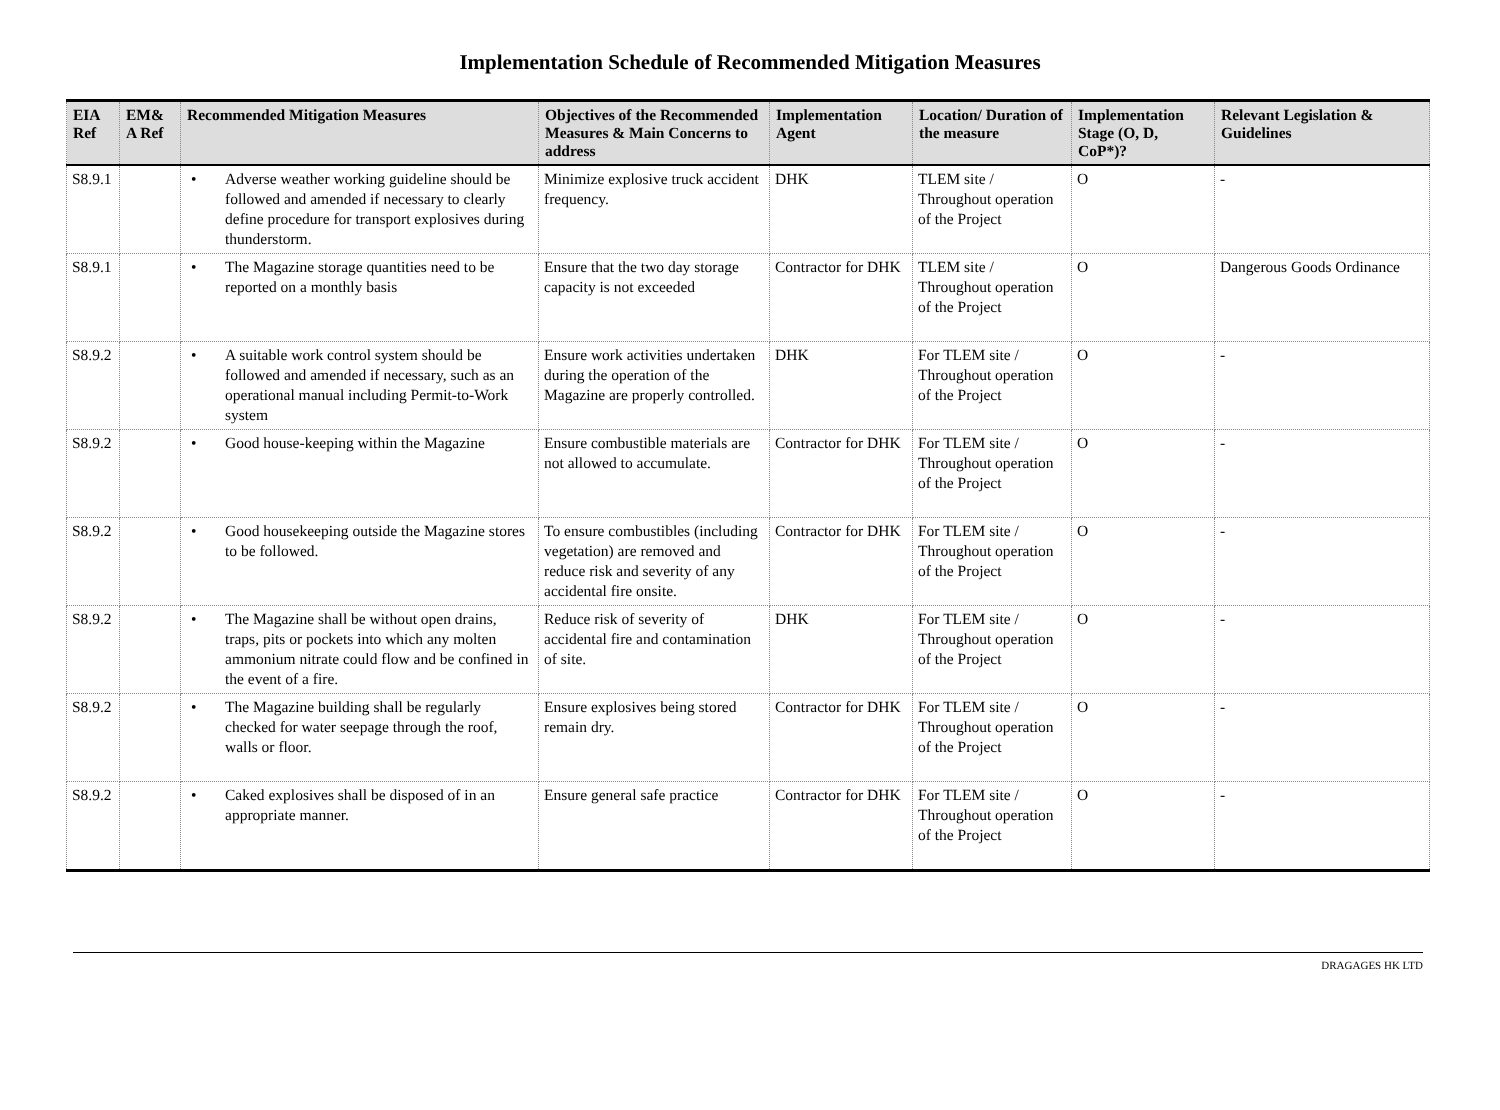Implementation Schedule of Recommended Mitigation Measures
| EIA Ref | EM& A Ref | Recommended Mitigation Measures | Objectives of the Recommended Measures & Main Concerns to address | Implementation Agent | Location/ Duration of the measure | Implementation Stage (O, D, CoP*)? | Relevant Legislation & Guidelines |
| --- | --- | --- | --- | --- | --- | --- | --- |
| S8.9.1 | | • Adverse weather working guideline should be followed and amended if necessary to clearly define procedure for transport explosives during thunderstorm. | Minimize explosive truck accident frequency. | DHK | TLEM site / Throughout operation of the Project | O | - |
| S8.9.1 | | • The Magazine storage quantities need to be reported on a monthly basis | Ensure that the two day storage capacity is not exceeded | Contractor for DHK | TLEM site / Throughout operation of the Project | O | Dangerous Goods Ordinance |
| S8.9.2 | | • A suitable work control system should be followed and amended if necessary, such as an operational manual including Permit-to-Work system | Ensure work activities undertaken during the operation of the Magazine are properly controlled. | DHK | For TLEM site / Throughout operation of the Project | O | - |
| S8.9.2 | | • Good house-keeping within the Magazine | Ensure combustible materials are not allowed to accumulate. | Contractor for DHK | For TLEM site / Throughout operation of the Project | O | - |
| S8.9.2 | | • Good housekeeping outside the Magazine stores to be followed. | To ensure combustibles (including vegetation) are removed and reduce risk and severity of any accidental fire onsite. | Contractor for DHK | For TLEM site / Throughout operation of the Project | O | - |
| S8.9.2 | | • The Magazine shall be without open drains, traps, pits or pockets into which any molten ammonium nitrate could flow and be confined in the event of a fire. | Reduce risk of severity of accidental fire and contamination of site. | DHK | For TLEM site / Throughout operation of the Project | O | - |
| S8.9.2 | | • The Magazine building shall be regularly checked for water seepage through the roof, walls or floor. | Ensure explosives being stored remain dry. | Contractor for DHK | For TLEM site / Throughout operation of the Project | O | - |
| S8.9.2 | | • Caked explosives shall be disposed of in an appropriate manner. | Ensure general safe practice | Contractor for DHK | For TLEM site / Throughout operation of the Project | O | - |
DRAGAGES HK LTD